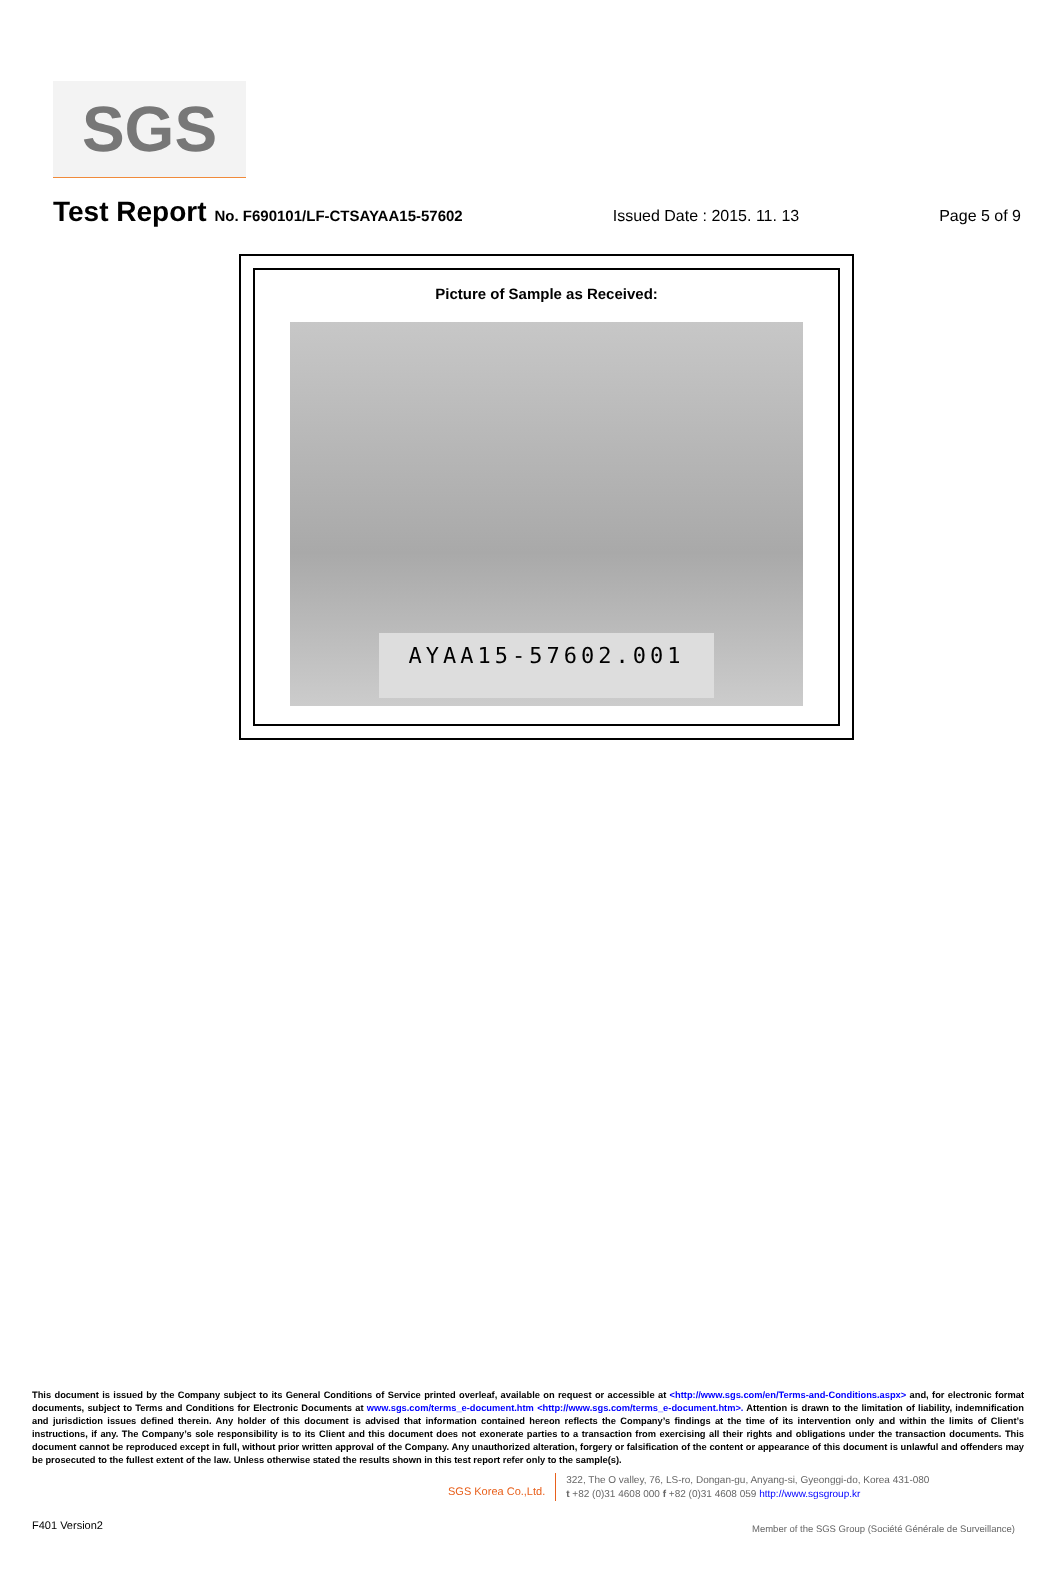SGS
Test Report No. F690101/LF-CTSAYAA15-57602 Issued Date : 2015. 11. 13 Page 5 of 9
Picture of Sample as Received:
AYAA15-57602.001
This document is issued by the Company subject to its General Conditions of Service printed overleaf, available on request or accessible at <http://www.sgs.com/en/Terms-and-Conditions.aspx> and, for electronic format documents, subject to Terms and Conditions for Electronic Documents at www.sgs.com/terms_e-document.htm <http://www.sgs.com/terms_e-document.htm>. Attention is drawn to the limitation of liability, indemnification and jurisdiction issues defined therein. Any holder of this document is advised that information contained hereon reflects the Company’s findings at the time of its intervention only and within the limits of Client’s instructions, if any. The Company’s sole responsibility is to its Client and this document does not exonerate parties to a transaction from exercising all their rights and obligations under the transaction documents. This document cannot be reproduced except in full, without prior written approval of the Company. Any unauthorized alteration, forgery or falsification of the content or appearance of this document is unlawful and offenders may be prosecuted to the fullest extent of the law. Unless otherwise stated the results shown in this test report refer only to the sample(s).
SGS Korea Co.,Ltd.
322, The O valley, 76, LS-ro, Dongan-gu, Anyang-si, Gyeonggi-do, Korea 431-080
t +82 (0)31 4608 000 f +82 (0)31 4608 059 http://www.sgsgroup.kr
F401 Version2
Member of the SGS Group (Société Générale de Surveillance)